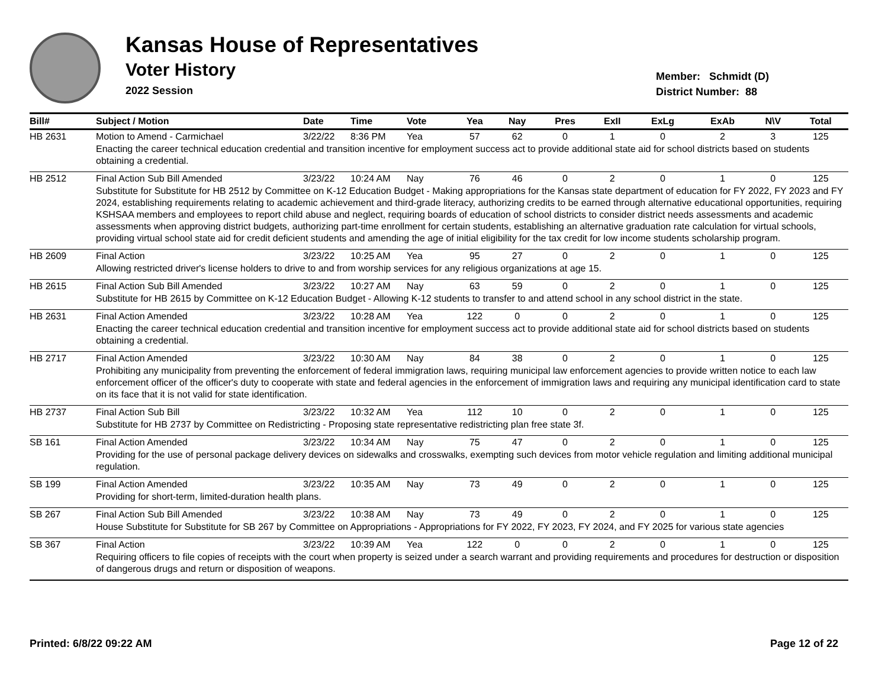Kansas House of Representatives
Voter History
2022 Session
Member: Schmidt (D)
District Number: 88
| Bill# | Subject / Motion | Date | Time | Vote | Yea | Nay | Pres | ExII | ExLg | ExAb | N\V | Total |
| --- | --- | --- | --- | --- | --- | --- | --- | --- | --- | --- | --- | --- |
| HB 2631 | Motion to Amend - Carmichael | 3/22/22 | 8:36 PM | Yea | 57 | 62 | 0 | 1 | 0 | 2 | 3 | 125 |
| | Enacting the career technical education credential and transition incentive for employment success act to provide additional state aid for school districts based on students obtaining a credential. | | | | | | | | | | | |
| HB 2512 | Final Action Sub Bill Amended | 3/23/22 | 10:24 AM | Nay | 76 | 46 | 0 | 2 | 0 | 1 | 0 | 125 |
| | Substitute for Substitute for HB 2512 by Committee on K-12 Education Budget - Making appropriations for the Kansas state department of education for FY 2022, FY 2023 and FY 2024, establishing requirements relating to academic achievement and third-grade literacy, authorizing credits to be earned through alternative educational opportunities, requiring KSHSAA members and employees to report child abuse and neglect, requiring boards of education of school districts to consider district needs assessments and academic assessments when approving district budgets, authorizing part-time enrollment for certain students, establishing an alternative graduation rate calculation for virtual schools, providing virtual school state aid for credit deficient students and amending the age of initial eligibility for the tax credit for low income students scholarship program. | | | | | | | | | | | |
| HB 2609 | Final Action | 3/23/22 | 10:25 AM | Yea | 95 | 27 | 0 | 2 | 0 | 1 | 0 | 125 |
| | Allowing restricted driver's license holders to drive to and from worship services for any religious organizations at age 15. | | | | | | | | | | | |
| HB 2615 | Final Action Sub Bill Amended | 3/23/22 | 10:27 AM | Nay | 63 | 59 | 0 | 2 | 0 | 1 | 0 | 125 |
| | Substitute for HB 2615 by Committee on K-12 Education Budget - Allowing K-12 students to transfer to and attend school in any school district in the state. | | | | | | | | | | | |
| HB 2631 | Final Action Amended | 3/23/22 | 10:28 AM | Yea | 122 | 0 | 0 | 2 | 0 | 1 | 0 | 125 |
| | Enacting the career technical education credential and transition incentive for employment success act to provide additional state aid for school districts based on students obtaining a credential. | | | | | | | | | | | |
| HB 2717 | Final Action Amended | 3/23/22 | 10:30 AM | Nay | 84 | 38 | 0 | 2 | 0 | 1 | 0 | 125 |
| | Prohibiting any municipality from preventing the enforcement of federal immigration laws, requiring municipal law enforcement agencies to provide written notice to each law enforcement officer of the officer's duty to cooperate with state and federal agencies in the enforcement of immigration laws and requiring any municipal identification card to state on its face that it is not valid for state identification. | | | | | | | | | | | |
| HB 2737 | Final Action Sub Bill | 3/23/22 | 10:32 AM | Yea | 112 | 10 | 0 | 2 | 0 | 1 | 0 | 125 |
| | Substitute for HB 2737 by Committee on Redistricting - Proposing state representative redistricting plan free state 3f. | | | | | | | | | | | |
| SB 161 | Final Action Amended | 3/23/22 | 10:34 AM | Nay | 75 | 47 | 0 | 2 | 0 | 1 | 0 | 125 |
| | Providing for the use of personal package delivery devices on sidewalks and crosswalks, exempting such devices from motor vehicle regulation and limiting additional municipal regulation. | | | | | | | | | | | |
| SB 199 | Final Action Amended | 3/23/22 | 10:35 AM | Nay | 73 | 49 | 0 | 2 | 0 | 1 | 0 | 125 |
| | Providing for short-term, limited-duration health plans. | | | | | | | | | | | |
| SB 267 | Final Action Sub Bill Amended | 3/23/22 | 10:38 AM | Nay | 73 | 49 | 0 | 2 | 0 | 1 | 0 | 125 |
| | House Substitute for Substitute for SB 267 by Committee on Appropriations - Appropriations for FY 2022, FY 2023, FY 2024, and FY 2025 for various state agencies | | | | | | | | | | | |
| SB 367 | Final Action | 3/23/22 | 10:39 AM | Yea | 122 | 0 | 0 | 2 | 0 | 1 | 0 | 125 |
| | Requiring officers to file copies of receipts with the court when property is seized under a search warrant and providing requirements and procedures for destruction or disposition of dangerous drugs and return or disposition of weapons. | | | | | | | | | | | |
Printed: 6/8/22 09:22 AM Page 12 of 22